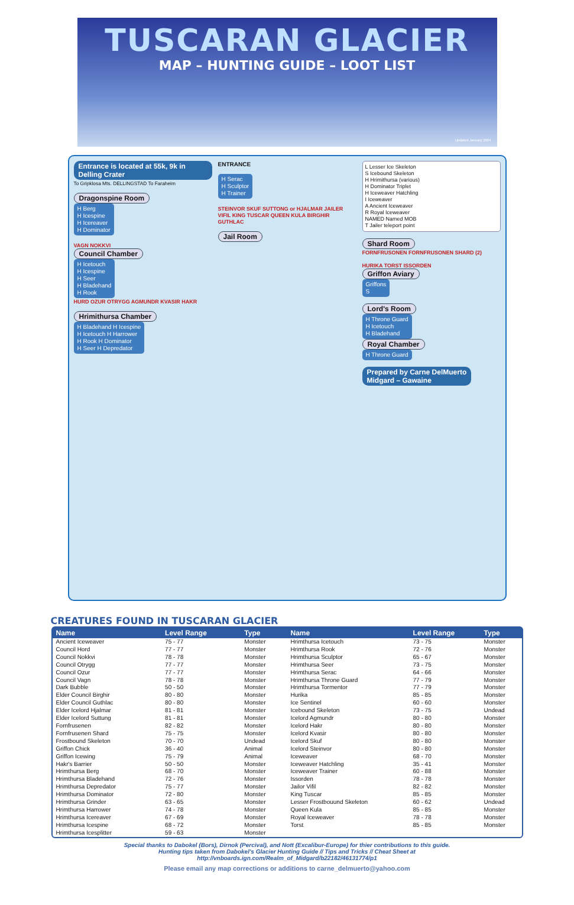TUSCARAN GLACIER
MAP – HUNTING GUIDE – LOOT LIST
Updated January 2004
Entrance is located at 55k, 9k in Delling Crater
To Gripklosa Mts. DELLINGSTAD To Faraheim
Dragonspine Room
H Berg
H Icespine
H Icereaver
H Dominator
VAGN NOKKVI
Council Chamber
H Icetouch
H Icespine
H Seer
H Bladehand
H Rook
HURD OZUR OTRYGG AGMUNDR KVASIR HAKR
Hrimithursa Chamber
H Bladehand H Icespine
H Icetouch H Harrower
H Rook H Dominator
H Seer H Depredator
ENTRANCE
H Serac
H Sculptor
H Trainer
STEINVOR SKUF SUTTONG or HJALMAR JAILER VIFIL KING TUSCAR QUEEN KULA BIRGHIR GUTHLAC
Jail Room
L Lesser Ice Skeleton
S Icebound Skeleton
H Hrimithursa (various)
H Dominator Triplet
H Iceweaver Hatchling
I Iceweaver
A Ancient Iceweaver
R Royal Iceweaver
NAMED Named MOB
T Jailer teleport point
Shard Room
FORNFRUSONEN FORNFRUSONEN SHARD (2)
HURIKA TORST ISSORDEN
Griffon Aviary
Griffons
S
Lord's Room
H Throne Guard
H Icetouch
H Bladehand
Royal Chamber
H Throne Guard
Prepared by Carne DelMuerto
Midgard – Gawaine
CREATURES FOUND IN TUSCARAN GLACIER
| Name | Level Range | Type |
| --- | --- | --- |
| Ancient Iceweaver | 75 - 77 | Monster |
| Council Hord | 77 - 77 | Monster |
| Council Nokkvi | 78 - 78 | Monster |
| Council Otrygg | 77 - 77 | Monster |
| Council Ozur | 77 - 77 | Monster |
| Council Vagn | 78 - 78 | Monster |
| Dark Bubble | 50 - 50 | Monster |
| Elder Council Birghir | 80 - 80 | Monster |
| Elder Council Guthlac | 80 - 80 | Monster |
| Elder Icelord Hjalmar | 81 - 81 | Monster |
| Elder Icelord Suttung | 81 - 81 | Monster |
| Fornfrusenen | 82 - 82 | Monster |
| Fornfrusenen Shard | 75 - 75 | Monster |
| Frostbound Skeleton | 70 - 70 | Undead |
| Griffon Chick | 36 - 40 | Animal |
| Griffon Icewing | 75 - 79 | Animal |
| Hakr's Barrier | 50 - 50 | Monster |
| Hrimthursa Berg | 68 - 70 | Monster |
| Hrimthursa Bladehand | 72 - 76 | Monster |
| Hrimthursa Depredator | 75 - 77 | Monster |
| Hrimthursa Dominator | 72 - 80 | Monster |
| Hrimthursa Grinder | 63 - 65 | Monster |
| Hrimthursa Harrower | 74 - 78 | Monster |
| Hrimthursa Icereaver | 67 - 69 | Monster |
| Hrimthursa Icespine | 68 - 72 | Monster |
| Hrimthursa Icesplitter | 59 - 63 | Monster |
| Name | Level Range | Type |
| --- | --- | --- |
| Hrimthursa Icetouch | 73 - 75 | Monster |
| Hrimthursa Rook | 72 - 76 | Monster |
| Hrimthursa Sculptor | 65 - 67 | Monster |
| Hrimthursa Seer | 73 - 75 | Monster |
| Hrimthursa Serac | 64 - 66 | Monster |
| Hrimthursa Throne Guard | 77 - 79 | Monster |
| Hrimthursa Tormentor | 77 - 79 | Monster |
| Hurika | 85 - 85 | Monster |
| Ice Sentinel | 60 - 60 | Monster |
| Icebound Skeleton | 73 - 75 | Undead |
| Icelord Agmundr | 80 - 80 | Monster |
| Icelord Hakr | 80 - 80 | Monster |
| Icelord Kvasir | 80 - 80 | Monster |
| Icelord Skuf | 80 - 80 | Monster |
| Icelord Steinvor | 80 - 80 | Monster |
| Iceweaver | 68 - 70 | Monster |
| Iceweaver Hatchling | 35 - 41 | Monster |
| Iceweaver Trainer | 60 - 88 | Monster |
| Issorden | 78 - 78 | Monster |
| Jailor Vifil | 82 - 82 | Monster |
| King Tuscar | 85 - 85 | Monster |
| Lesser Frostbouund Skeleton | 60 - 62 | Undead |
| Queen Kula | 85 - 85 | Monster |
| Royal Iceweaver | 78 - 78 | Monster |
| Torst | 85 - 85 | Monster |
Special thanks to Dabokel (Bors), Dirnok (Percival), and Nott (Excalibur-Europe) for thier contributions to this guide.
Hunting tips taken from Dabokel's Glacier Hunting Guide // Tips and Tricks // Cheat Sheet at
http://vnboards.ign.com/Realm_of_Midgard/b22182/46131774/p1
Please email any map corrections or additions to carne_delmuerto@yahoo.com